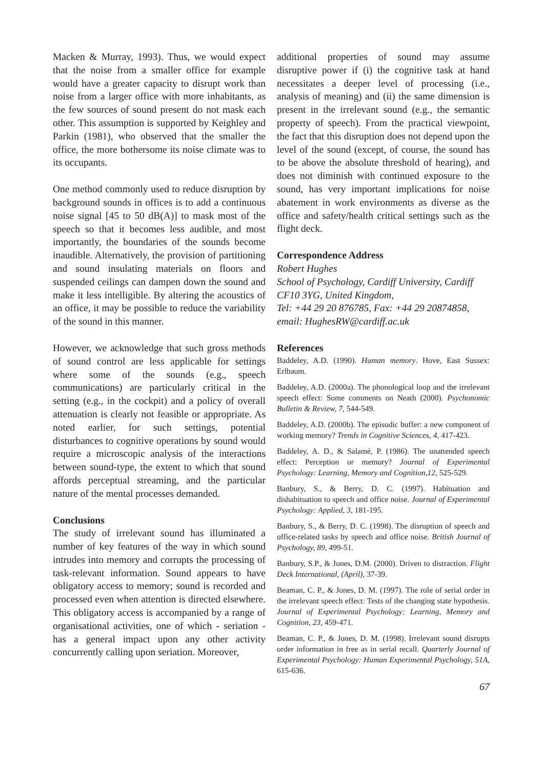Macken & Murray, 1993). Thus, we would expect that the noise from a smaller office for example would have a greater capacity to disrupt work than noise from a larger office with more inhabitants, as the few sources of sound present do not mask each other. This assumption is supported by Keighley and Parkin (1981), who observed that the smaller the office, the more bothersome its noise climate was to its occupants.
One method commonly used to reduce disruption by background sounds in offices is to add a continuous noise signal [45 to 50 dB(A)] to mask most of the speech so that it becomes less audible, and most importantly, the boundaries of the sounds become inaudible. Alternatively, the provision of partitioning and sound insulating materials on floors and suspended ceilings can dampen down the sound and make it less intelligible. By altering the acoustics of an office, it may be possible to reduce the variability of the sound in this manner.
However, we acknowledge that such gross methods of sound control are less applicable for settings where some of the sounds (e.g., speech communications) are particularly critical in the setting (e.g., in the cockpit) and a policy of overall attenuation is clearly not feasible or appropriate. As noted earlier, for such settings, potential disturbances to cognitive operations by sound would require a microscopic analysis of the interactions between sound-type, the extent to which that sound affords perceptual streaming, and the particular nature of the mental processes demanded.
Conclusions
The study of irrelevant sound has illuminated a number of key features of the way in which sound intrudes into memory and corrupts the processing of task-relevant information. Sound appears to have obligatory access to memory; sound is recorded and processed even when attention is directed elsewhere. This obligatory access is accompanied by a range of organisational activities, one of which - seriation - has a general impact upon any other activity concurrently calling upon seriation. Moreover,
additional properties of sound may assume disruptive power if (i) the cognitive task at hand necessitates a deeper level of processing (i.e., analysis of meaning) and (ii) the same dimension is present in the irrelevant sound (e.g., the semantic property of speech). From the practical viewpoint, the fact that this disruption does not depend upon the level of the sound (except, of course, the sound has to be above the absolute threshold of hearing), and does not diminish with continued exposure to the sound, has very important implications for noise abatement in work environments as diverse as the office and safety/health critical settings such as the flight deck.
Correspondence Address
Robert Hughes
School of Psychology, Cardiff University, Cardiff CF10 3YG, United Kingdom,
Tel: +44 29 20 876785, Fax: +44 29 20874858, email: HughesRW@cardiff.ac.uk
References
Baddeley, A.D. (1990). Human memory. Hove, East Sussex: Erlbaum.
Baddeley, A.D. (2000a). The phonological loop and the irrelevant speech effect: Some comments on Neath (2000). Psychonomic Bulletin & Review, 7, 544-549.
Baddeley, A.D. (2000b). The episodic buffer: a new component of working memory? Trends in Cognitive Sciences, 4, 417-423.
Baddeley, A. D., & Salamé, P. (1986). The unattended speech effect: Perception or memory? Journal of Experimental Psychology: Learning, Memory and Cognition,12, 525-529.
Banbury, S., & Berry, D. C. (1997). Habituation and dishabituation to speech and office noise. Journal of Experimental Psychology: Applied, 3, 181-195.
Banbury, S., & Berry, D. C. (1998). The disruption of speech and office-related tasks by speech and office noise. British Journal of Psychology, 89, 499-51.
Banbury, S.P., & Jones, D.M. (2000). Driven to distraction. Flight Deck International, (April), 37-39.
Beaman, C. P., & Jones, D. M. (1997). The role of serial order in the irrelevant speech effect: Tests of the changing state hypothesis. Journal of Experimental Psychology: Learning, Memory and Cognition, 23, 459-471.
Beaman, C. P., & Jones, D. M. (1998). Irrelevant sound disrupts order information in free as in serial recall. Quarterly Journal of Experimental Psychology: Human Experimental Psychology, 51A, 615-636.
67